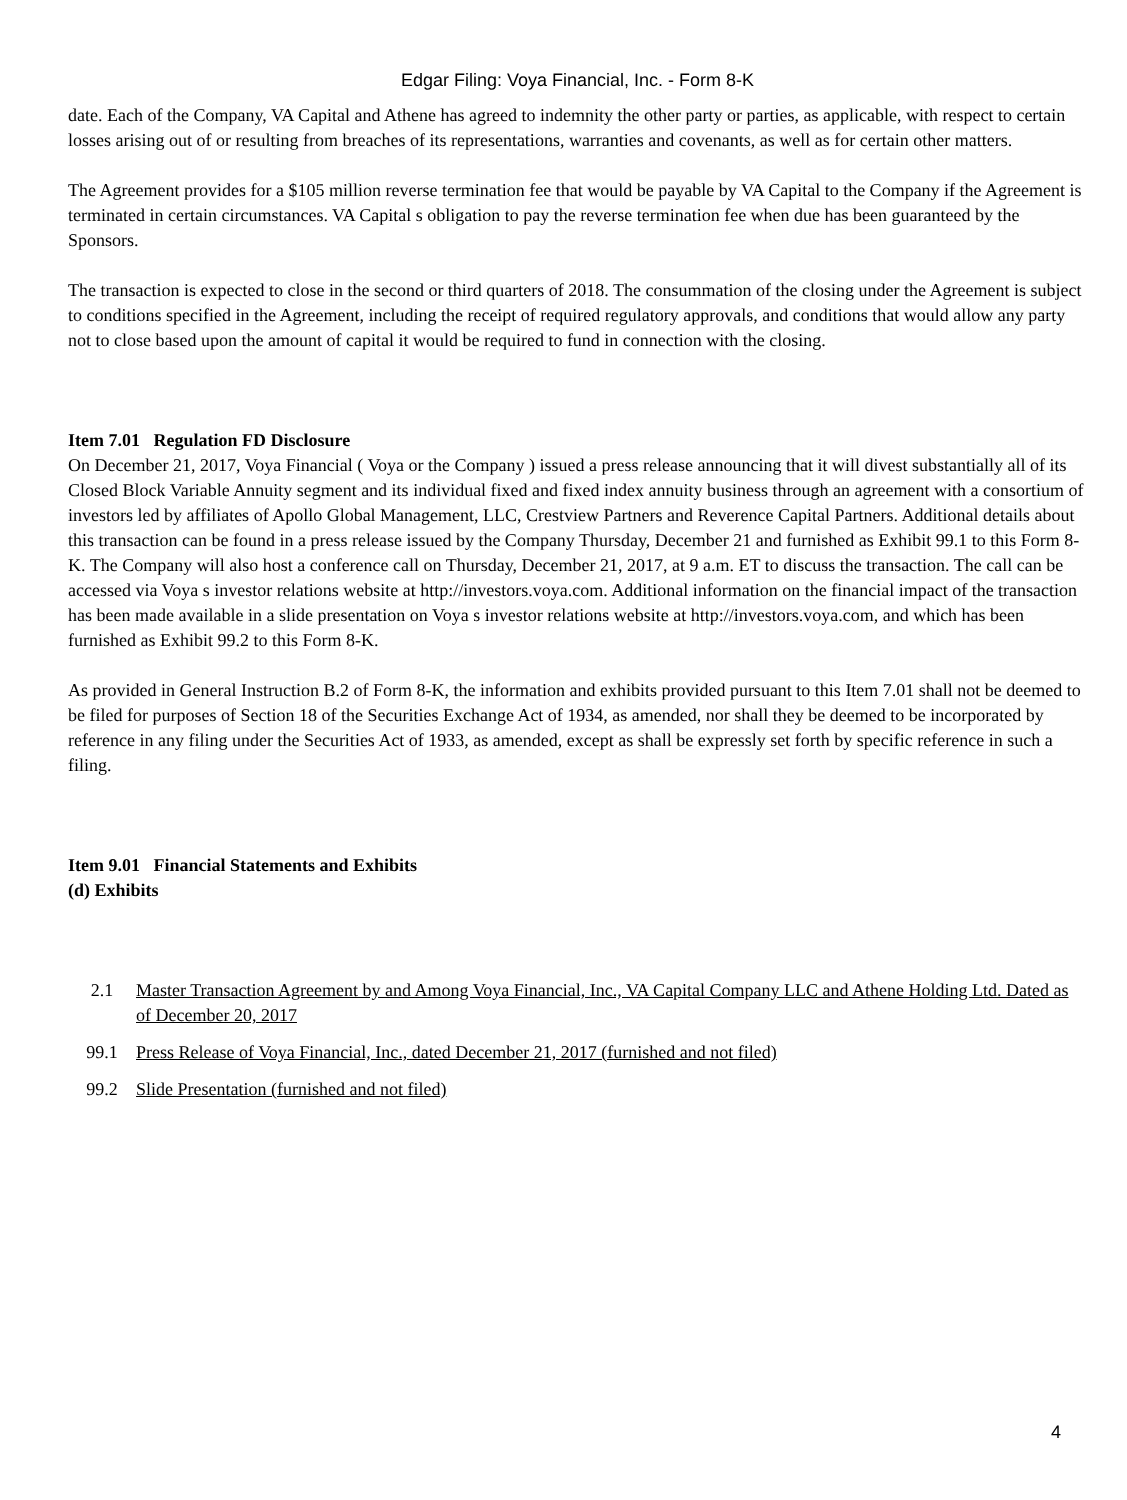Edgar Filing: Voya Financial, Inc. - Form 8-K
date. Each of the Company, VA Capital and Athene has agreed to indemnity the other party or parties, as applicable, with respect to certain losses arising out of or resulting from breaches of its representations, warranties and covenants, as well as for certain other matters.
The Agreement provides for a $105 million reverse termination fee that would be payable by VA Capital to the Company if the Agreement is terminated in certain circumstances. VA Capital s obligation to pay the reverse termination fee when due has been guaranteed by the Sponsors.
The transaction is expected to close in the second or third quarters of 2018. The consummation of the closing under the Agreement is subject to conditions specified in the Agreement, including the receipt of required regulatory approvals, and conditions that would allow any party not to close based upon the amount of capital it would be required to fund in connection with the closing.
Item 7.01 Regulation FD Disclosure
On December 21, 2017, Voya Financial ( Voya or the Company ) issued a press release announcing that it will divest substantially all of its Closed Block Variable Annuity segment and its individual fixed and fixed index annuity business through an agreement with a consortium of investors led by affiliates of Apollo Global Management, LLC, Crestview Partners and Reverence Capital Partners. Additional details about this transaction can be found in a press release issued by the Company Thursday, December 21 and furnished as Exhibit 99.1 to this Form 8-K. The Company will also host a conference call on Thursday, December 21, 2017, at 9 a.m. ET to discuss the transaction. The call can be accessed via Voya s investor relations website at http://investors.voya.com. Additional information on the financial impact of the transaction has been made available in a slide presentation on Voya s investor relations website at http://investors.voya.com, and which has been furnished as Exhibit 99.2 to this Form 8-K.
As provided in General Instruction B.2 of Form 8-K, the information and exhibits provided pursuant to this Item 7.01 shall not be deemed to be filed for purposes of Section 18 of the Securities Exchange Act of 1934, as amended, nor shall they be deemed to be incorporated by reference in any filing under the Securities Act of 1933, as amended, except as shall be expressly set forth by specific reference in such a filing.
Item 9.01 Financial Statements and Exhibits
(d) Exhibits
| 2.1 | Master Transaction Agreement by and Among Voya Financial, Inc., VA Capital Company LLC and Athene Holding Ltd. Dated as of December 20, 2017 |
| 99.1 | Press Release of Voya Financial, Inc., dated December 21, 2017 (furnished and not filed) |
| 99.2 | Slide Presentation (furnished and not filed) |
4